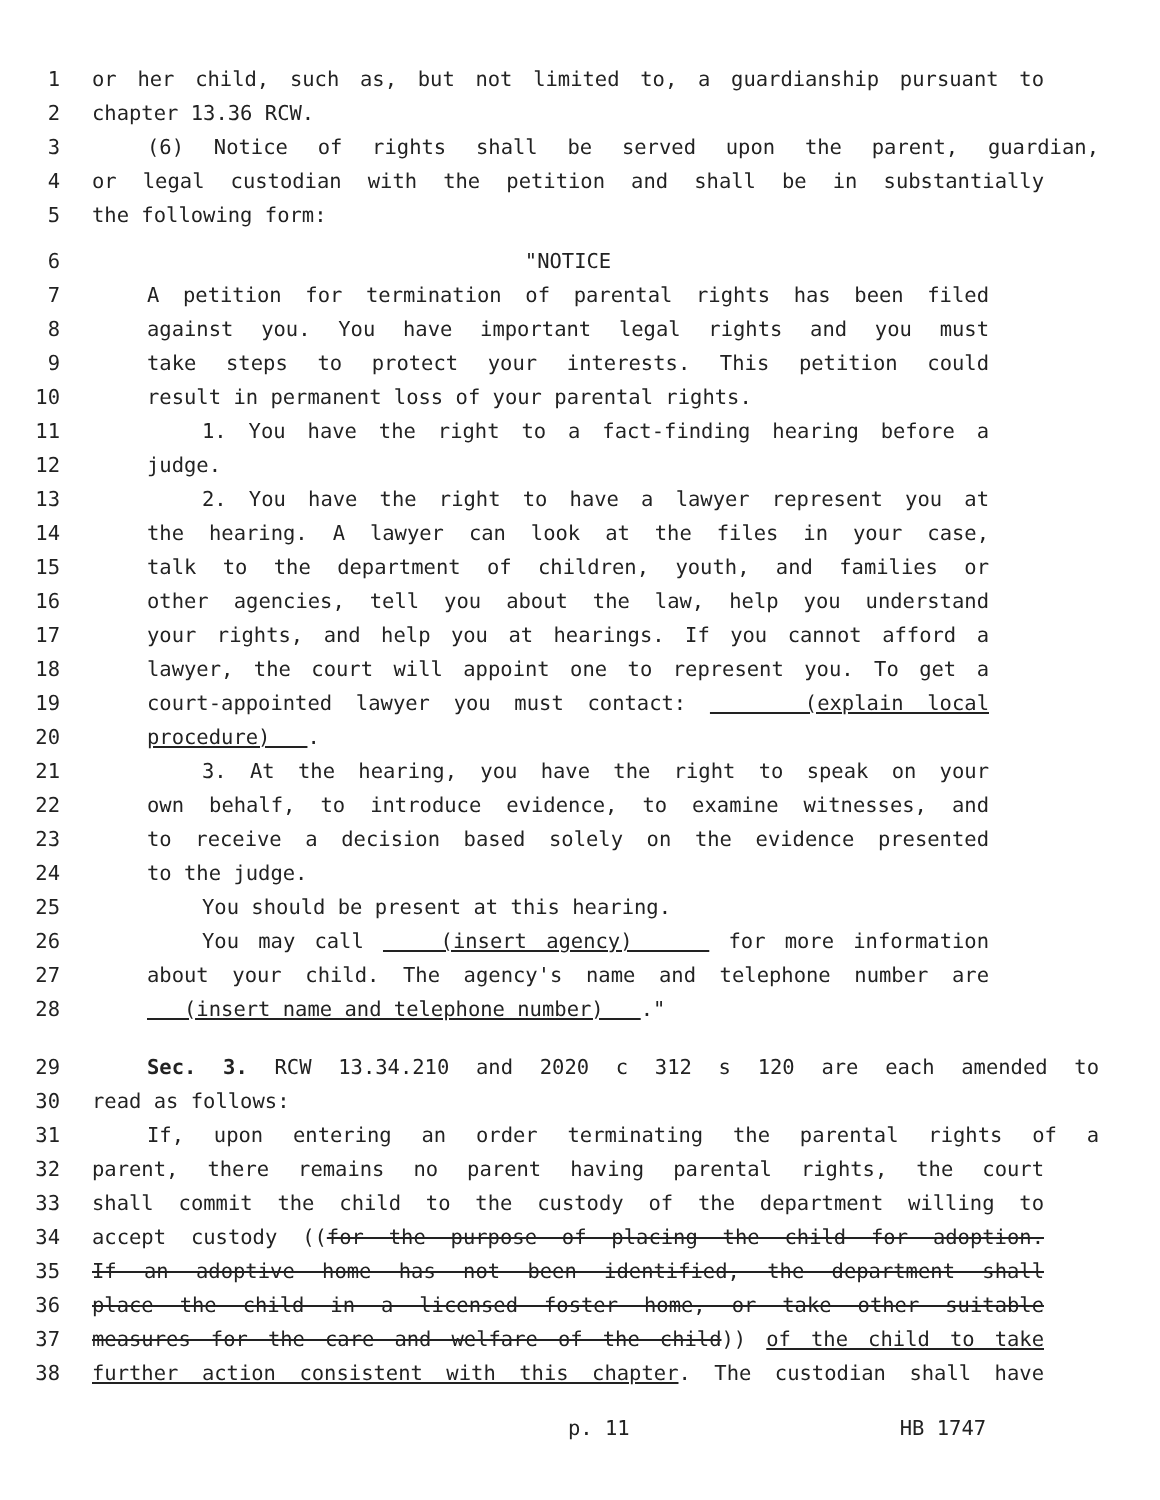1 or her child, such as, but not limited to, a guardianship pursuant to
2 chapter 13.36 RCW.
3 (6) Notice of rights shall be served upon the parent, guardian,
4 or legal custodian with the petition and shall be in substantially
5 the following form:
6 "NOTICE
7 A petition for termination of parental rights has been filed
8 against you. You have important legal rights and you must
9 take steps to protect your interests. This petition could
10 result in permanent loss of your parental rights.
11 1. You have the right to a fact-finding hearing before a
12 judge.
13 2. You have the right to have a lawyer represent you at
14 the hearing. A lawyer can look at the files in your case,
15 talk to the department of children, youth, and families or
16 other agencies, tell you about the law, help you understand
17 your rights, and help you at hearings. If you cannot afford a
18 lawyer, the court will appoint one to represent you. To get a
19 court-appointed lawyer you must contact: (explain local
20 procedure) .
21 3. At the hearing, you have the right to speak on your
22 own behalf, to introduce evidence, to examine witnesses, and
23 to receive a decision based solely on the evidence presented
24 to the judge.
25 You should be present at this hearing.
26 You may call (insert agency) for more information
27 about your child. The agency's name and telephone number are
28 (insert name and telephone number) ."
29 Sec. 3. RCW 13.34.210 and 2020 c 312 s 120 are each amended to
30 read as follows:
31 If, upon entering an order terminating the parental rights of a
32 parent, there remains no parent having parental rights, the court
33 shall commit the child to the custody of the department willing to
34 accept custody ((for the purpose of placing the child for adoption.
35 If an adoptive home has not been identified, the department shall
36 place the child in a licensed foster home, or take other suitable
37 measures for the care and welfare of the child)) of the child to take
38 further action consistent with this chapter. The custodian shall have
p. 11 HB 1747